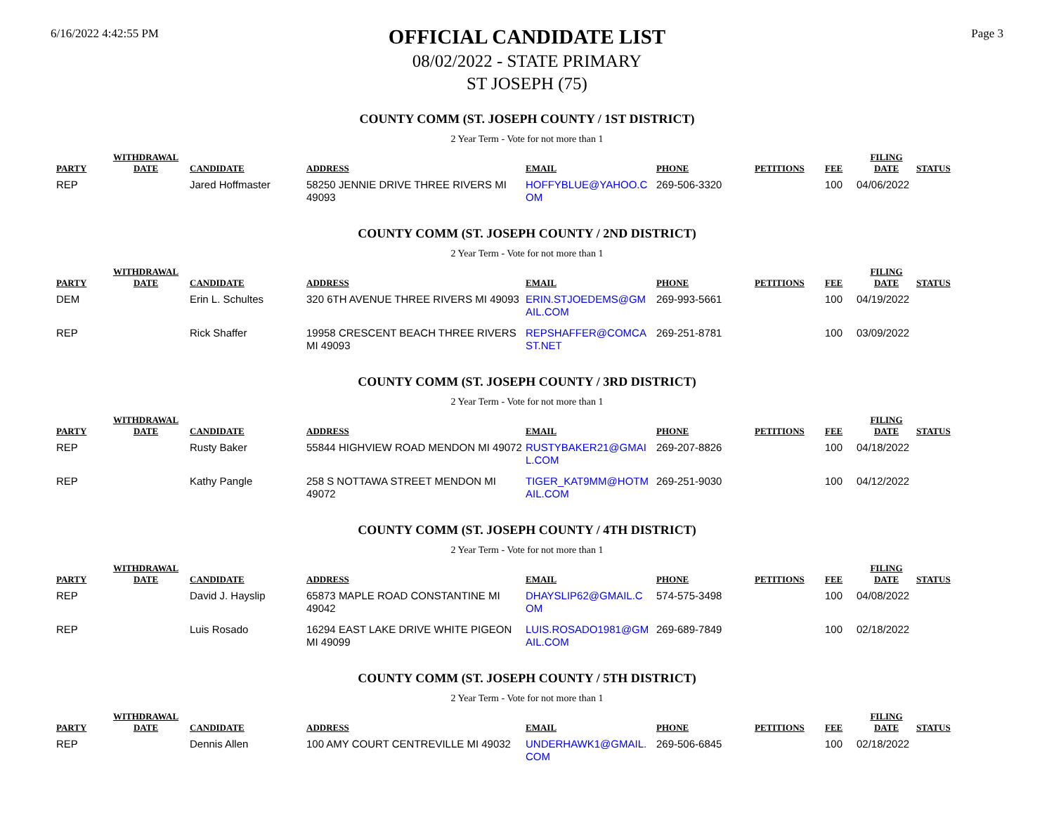6/16/2022 4:42:55 PM
OFFICIAL CANDIDATE LIST
08/02/2022 - STATE PRIMARY
ST JOSEPH (75)
Page 3
COUNTY COMM (ST. JOSEPH COUNTY / 1ST DISTRICT)
2 Year Term - Vote for not more than 1
| PARTY | WITHDRAWAL DATE | CANDIDATE | ADDRESS | EMAIL | PHONE | PETITIONS | FEE | FILING DATE | STATUS |
| --- | --- | --- | --- | --- | --- | --- | --- | --- | --- |
| REP | | Jared Hoffmaster | 58250 JENNIE DRIVE THREE RIVERS MI 49093 | HOFFYBLUE@YAHOO.C OM | 269-506-3320 | | 100 | 04/06/2022 | |
COUNTY COMM (ST. JOSEPH COUNTY / 2ND DISTRICT)
2 Year Term - Vote for not more than 1
| PARTY | WITHDRAWAL DATE | CANDIDATE | ADDRESS | EMAIL | PHONE | PETITIONS | FEE | FILING DATE | STATUS |
| --- | --- | --- | --- | --- | --- | --- | --- | --- | --- |
| DEM | | Erin L. Schultes | 320 6TH AVENUE THREE RIVERS MI 49093 | ERIN.STJOEDEMS@GM AIL.COM | 269-993-5661 | | 100 | 04/19/2022 | |
| REP | | Rick Shaffer | 19958 CRESCENT BEACH THREE RIVERS MI 49093 | REPSHAFFER@COMCA ST.NET | 269-251-8781 | | 100 | 03/09/2022 | |
COUNTY COMM (ST. JOSEPH COUNTY / 3RD DISTRICT)
2 Year Term - Vote for not more than 1
| PARTY | WITHDRAWAL DATE | CANDIDATE | ADDRESS | EMAIL | PHONE | PETITIONS | FEE | FILING DATE | STATUS |
| --- | --- | --- | --- | --- | --- | --- | --- | --- | --- |
| REP | | Rusty Baker | 55844 HIGHVIEW ROAD MENDON MI 49072 | RUSTYBAKER21@GMAI L.COM | 269-207-8826 | | 100 | 04/18/2022 | |
| REP | | Kathy Pangle | 258 S NOTTAWA STREET MENDON MI 49072 | TIGER_KAT9MM@HOTM AIL.COM | 269-251-9030 | | 100 | 04/12/2022 | |
COUNTY COMM (ST. JOSEPH COUNTY / 4TH DISTRICT)
2 Year Term - Vote for not more than 1
| PARTY | WITHDRAWAL DATE | CANDIDATE | ADDRESS | EMAIL | PHONE | PETITIONS | FEE | FILING DATE | STATUS |
| --- | --- | --- | --- | --- | --- | --- | --- | --- | --- |
| REP | | David J. Hayslip | 65873 MAPLE ROAD CONSTANTINE MI 49042 | DHAYSLIP62@GMAIL.C OM | 574-575-3498 | | 100 | 04/08/2022 | |
| REP | | Luis Rosado | 16294 EAST LAKE DRIVE WHITE PIGEON MI 49099 | LUIS.ROSADO1981@GM AIL.COM | 269-689-7849 | | 100 | 02/18/2022 | |
COUNTY COMM (ST. JOSEPH COUNTY / 5TH DISTRICT)
2 Year Term - Vote for not more than 1
| PARTY | WITHDRAWAL DATE | CANDIDATE | ADDRESS | EMAIL | PHONE | PETITIONS | FEE | FILING DATE | STATUS |
| --- | --- | --- | --- | --- | --- | --- | --- | --- | --- |
| REP | | Dennis Allen | 100 AMY COURT CENTREVILLE MI 49032 | UNDERHAWK1@GMAIL. COM | 269-506-6845 | | 100 | 02/18/2022 | |